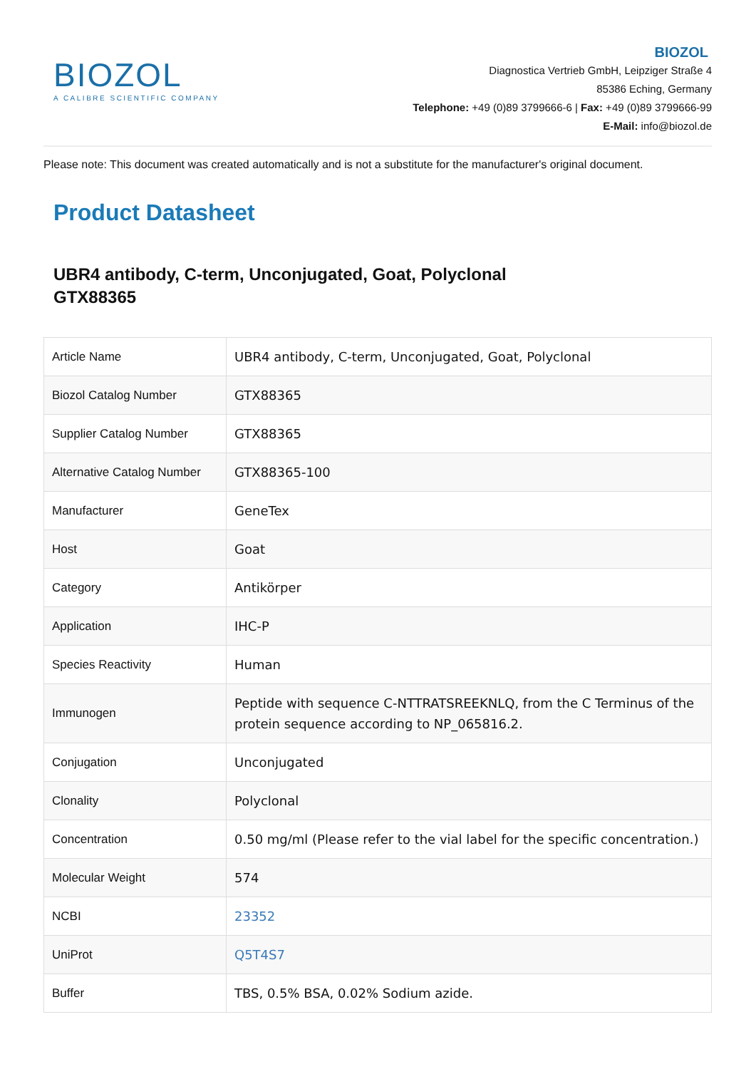BIOZOL
A CALIBRE SCIENTIFIC COMPANY
BIOZOL
Diagnostica Vertrieb GmbH, Leipziger Straße 4
85386 Eching, Germany
Telephone: +49 (0)89 3799666-6 | Fax: +49 (0)89 3799666-99
E-Mail: info@biozol.de
Please note: This document was created automatically and is not a substitute for the manufacturer's original document.
Product Datasheet
UBR4 antibody, C-term, Unconjugated, Goat, Polyclonal
GTX88365
| Article Name | UBR4 antibody, C-term, Unconjugated, Goat, Polyclonal |
| Biozol Catalog Number | GTX88365 |
| Supplier Catalog Number | GTX88365 |
| Alternative Catalog Number | GTX88365-100 |
| Manufacturer | GeneTex |
| Host | Goat |
| Category | Antikörper |
| Application | IHC-P |
| Species Reactivity | Human |
| Immunogen | Peptide with sequence C-NTTRATSREEKNLQ, from the C Terminus of the protein sequence according to NP_065816.2. |
| Conjugation | Unconjugated |
| Clonality | Polyclonal |
| Concentration | 0.50 mg/ml (Please refer to the vial label for the specific concentration.) |
| Molecular Weight | 574 |
| NCBI | 23352 |
| UniProt | Q5T4S7 |
| Buffer | TBS, 0.5% BSA, 0.02% Sodium azide. |